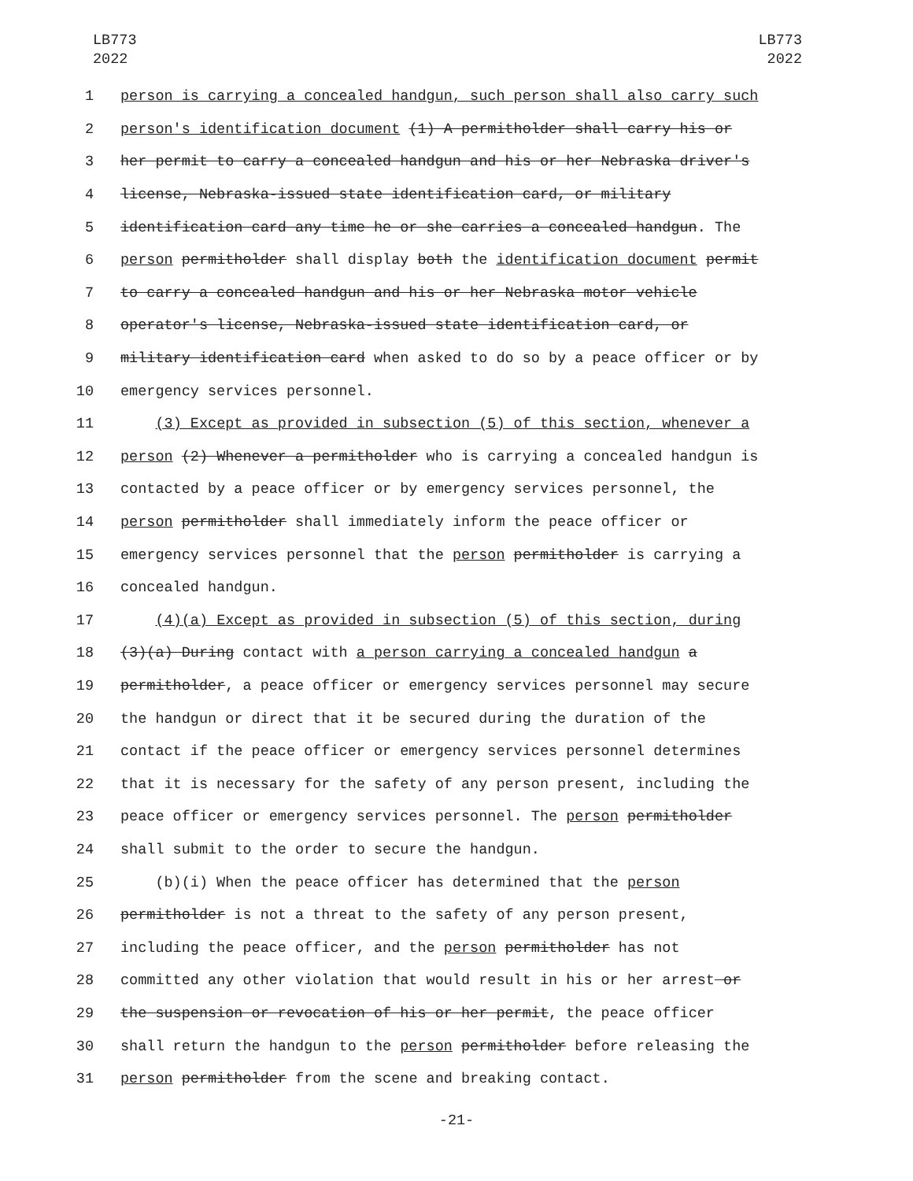LB773
2022
LB773
2022
1
person is carrying a concealed handgun, such person shall also carry such
2
person's identification document (1) A permitholder shall carry his or
3
her permit to carry a concealed handgun and his or her Nebraska driver's
4
license, Nebraska-issued state identification card, or military
5
identification card any time he or she carries a concealed handgun. The
6
person permitholder shall display both the identification document permit
7
to carry a concealed handgun and his or her Nebraska motor vehicle
8
operator's license, Nebraska-issued state identification card, or
9
military identification card when asked to do so by a peace officer or by
10
emergency services personnel.
11
(3) Except as provided in subsection (5) of this section, whenever a
12
person (2) Whenever a permitholder who is carrying a concealed handgun is
13
contacted by a peace officer or by emergency services personnel, the
14
person permitholder shall immediately inform the peace officer or
15
emergency services personnel that the person permitholder is carrying a
16
concealed handgun.
17
(4)(a) Except as provided in subsection (5) of this section, during
18
(3)(a) During contact with a person carrying a concealed handgun a
19
permitholder, a peace officer or emergency services personnel may secure
20
the handgun or direct that it be secured during the duration of the
21
contact if the peace officer or emergency services personnel determines
22
that it is necessary for the safety of any person present, including the
23
peace officer or emergency services personnel. The person permitholder
24
shall submit to the order to secure the handgun.
25
(b)(i) When the peace officer has determined that the person
26
permitholder is not a threat to the safety of any person present,
27
including the peace officer, and the person permitholder has not
28
committed any other violation that would result in his or her arrest or
29
the suspension or revocation of his or her permit, the peace officer
30
shall return the handgun to the person permitholder before releasing the
31
person permitholder from the scene and breaking contact.
-21-